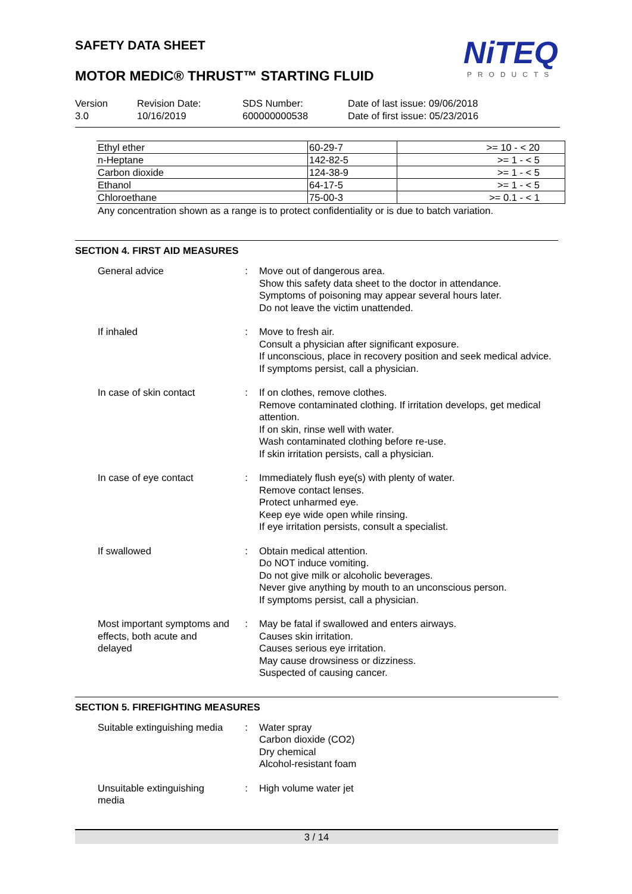NiTEQ
PRODUCTS
SAFETY DATA SHEET
MOTOR MEDIC® THRUST™ STARTING FLUID
Version
3.0
Revision Date:
10/16/2019
SDS Number:
600000000538
Date of last issue: 09/06/2018
Date of first issue: 05/23/2016
| Ethyl ether | 60-29-7 | >= 10 - < 20 |
| n-Heptane | 142-82-5 | >= 1 - < 5 |
| Carbon dioxide | 124-38-9 | >= 1 - < 5 |
| Ethanol | 64-17-5 | >= 1 - < 5 |
| Chloroethane | 75-00-3 | >= 0.1 - < 1 |
Any concentration shown as a range is to protect confidentiality or is due to batch variation.
SECTION 4. FIRST AID MEASURES
| General advice | : | Move out of dangerous area. Show this safety data sheet to the doctor in attendance. Symptoms of poisoning may appear several hours later. Do not leave the victim unattended. |
| If inhaled | : | Move to fresh air. Consult a physician after significant exposure. If unconscious, place in recovery position and seek medical advice. If symptoms persist, call a physician. |
| In case of skin contact | : | If on clothes, remove clothes. Remove contaminated clothing. If irritation develops, get medical attention. If on skin, rinse well with water. Wash contaminated clothing before re-use. If skin irritation persists, call a physician. |
| In case of eye contact | : | Immediately flush eye(s) with plenty of water. Remove contact lenses. Protect unharmed eye. Keep eye wide open while rinsing. If eye irritation persists, consult a specialist. |
| If swallowed | : | Obtain medical attention. Do NOT induce vomiting. Do not give milk or alcoholic beverages. Never give anything by mouth to an unconscious person. If symptoms persist, call a physician. |
| Most important symptoms and effects, both acute and delayed | : | May be fatal if swallowed and enters airways. Causes skin irritation. Causes serious eye irritation. May cause drowsiness or dizziness. Suspected of causing cancer. |
SECTION 5. FIREFIGHTING MEASURES
| Suitable extinguishing media | : | Water spray Carbon dioxide (CO2) Dry chemical Alcohol-resistant foam |
| Unsuitable extinguishing media | : | High volume water jet |
3 / 14